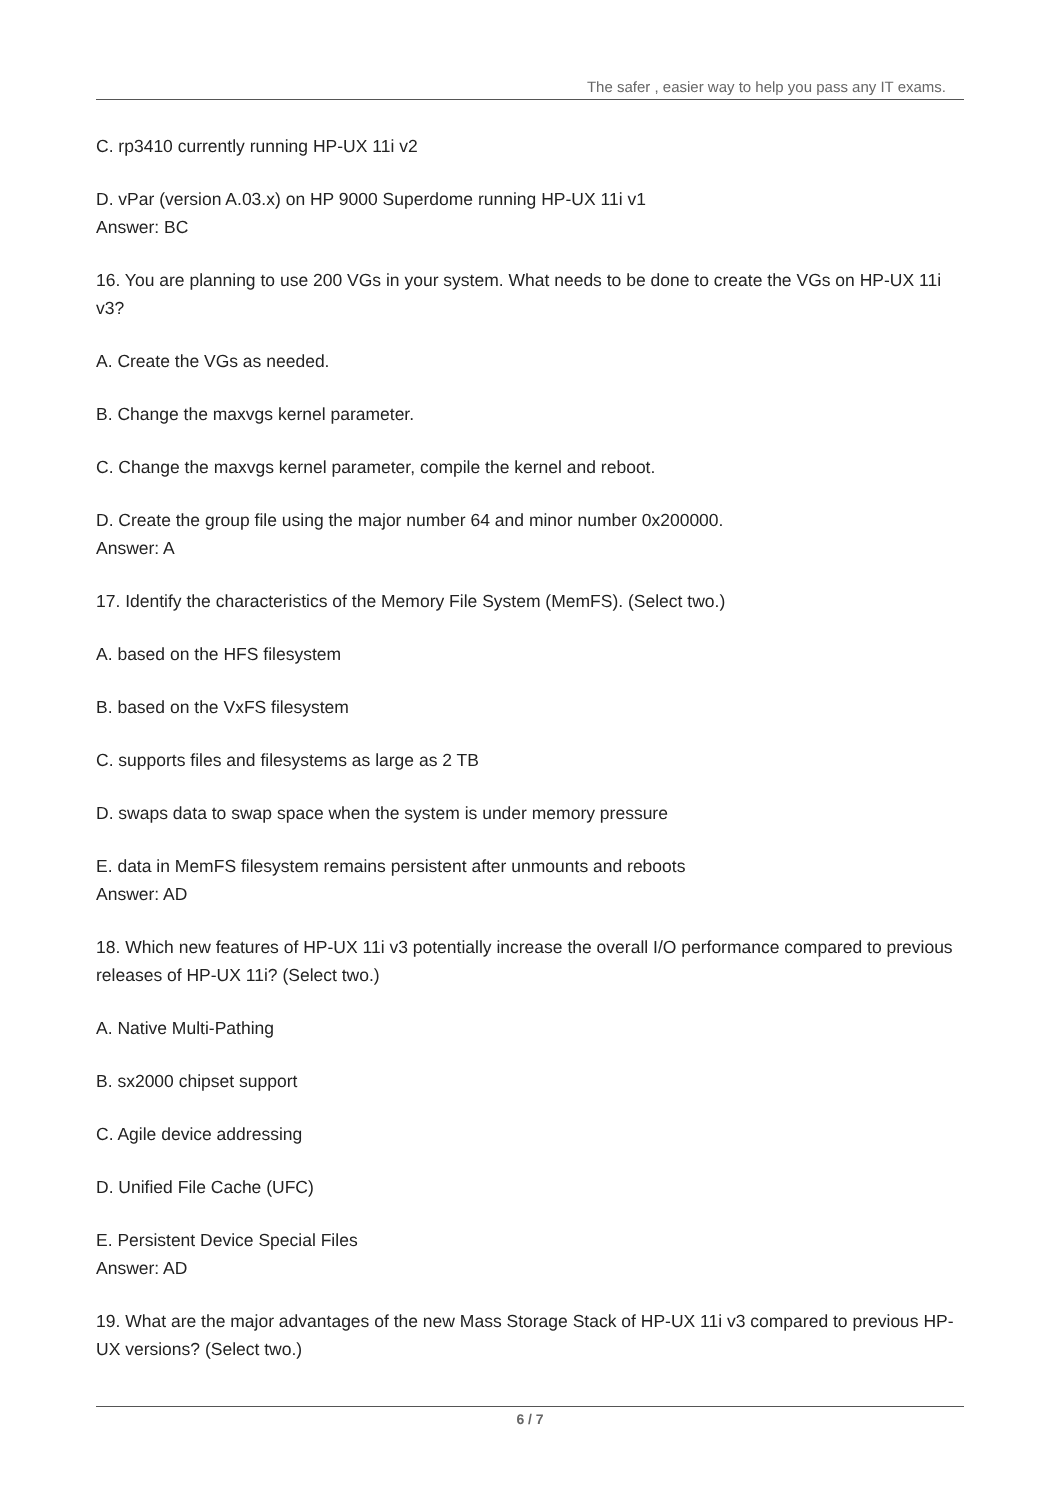The safer , easier way to help you pass any IT exams.
C. rp3410 currently running HP-UX 11i v2
D. vPar (version A.03.x) on HP 9000 Superdome running HP-UX 11i v1
Answer: BC
16. You are planning to use 200 VGs in your system. What needs to be done to create the VGs on HP-UX 11i v3?
A. Create the VGs as needed.
B. Change the maxvgs kernel parameter.
C. Change the maxvgs kernel parameter, compile the kernel and reboot.
D. Create the group file using the major number 64 and minor number 0x200000.
Answer: A
17. Identify the characteristics of the Memory File System (MemFS). (Select two.)
A. based on the HFS filesystem
B. based on the VxFS filesystem
C. supports files and filesystems as large as 2 TB
D. swaps data to swap space when the system is under memory pressure
E. data in MemFS filesystem remains persistent after unmounts and reboots
Answer: AD
18. Which new features of HP-UX 11i v3 potentially increase the overall I/O performance compared to previous releases of HP-UX 11i? (Select two.)
A. Native Multi-Pathing
B. sx2000 chipset support
C. Agile device addressing
D. Unified File Cache (UFC)
E. Persistent Device Special Files
Answer: AD
19. What are the major advantages of the new Mass Storage Stack of HP-UX 11i v3 compared to previous HP-UX versions? (Select two.)
6 / 7